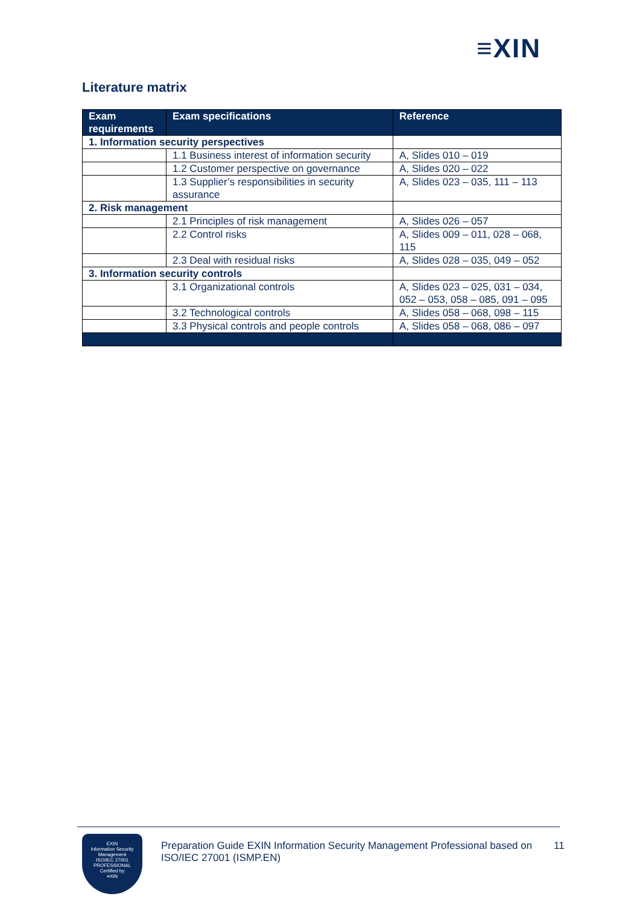≡XIN
Literature matrix
| Exam requirements | Exam specifications | Reference |
| --- | --- | --- |
| 1. Information security perspectives | | |
| | 1.1 Business interest of information security | A, Slides 010 – 019 |
| | 1.2 Customer perspective on governance | A, Slides 020 – 022 |
| | 1.3 Supplier’s responsibilities in security assurance | A, Slides 023 – 035, 111 – 113 |
| 2. Risk management | | |
| | 2.1 Principles of risk management | A, Slides 026 – 057 |
| | 2.2 Control risks | A, Slides 009 – 011, 028 – 068, 115 |
| | 2.3 Deal with residual risks | A, Slides 028 – 035, 049 – 052 |
| 3. Information security controls | | |
| | 3.1 Organizational controls | A, Slides 023 – 025, 031 – 034, 052 – 053, 058 – 085, 091 – 095 |
| | 3.2 Technological controls | A, Slides 058 – 068, 098 – 115 |
| | 3.3 Physical controls and people controls | A, Slides 058 – 068, 086 – 097 |
EXIN
Information Security Management
ISO/IEC 27001
PROFESSIONAL
Certified by
≡XIN
Preparation Guide EXIN Information Security Management Professional based on ISO/IEC 27001 (ISMP.EN)
11